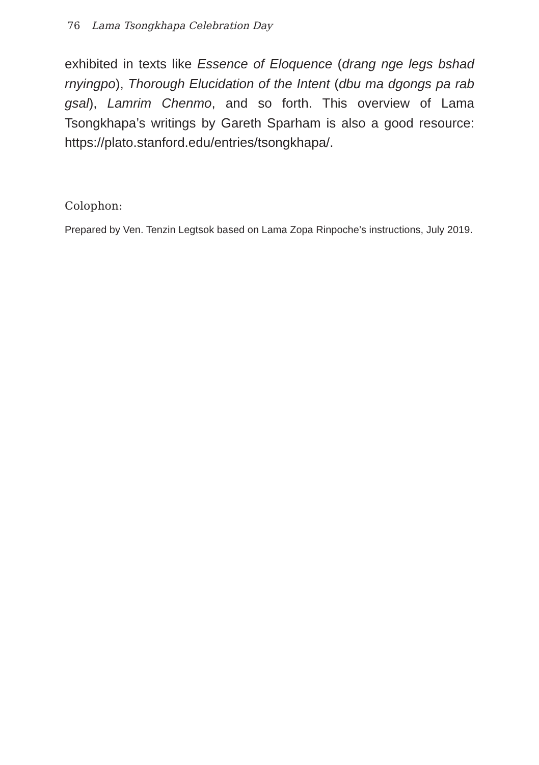76 Lama Tsongkhapa Celebration Day
exhibited in texts like Essence of Eloquence (drang nge legs bshad rnyingpo), Thorough Elucidation of the Intent (dbu ma dgongs pa rab gsal), Lamrim Chenmo, and so forth. This overview of Lama Tsongkhapa’s writings by Gareth Sparham is also a good resource: https://plato.stanford.edu/entries/tsongkhapa/.
Colophon:
Prepared by Ven. Tenzin Legtsok based on Lama Zopa Rinpoche’s instructions, July 2019.